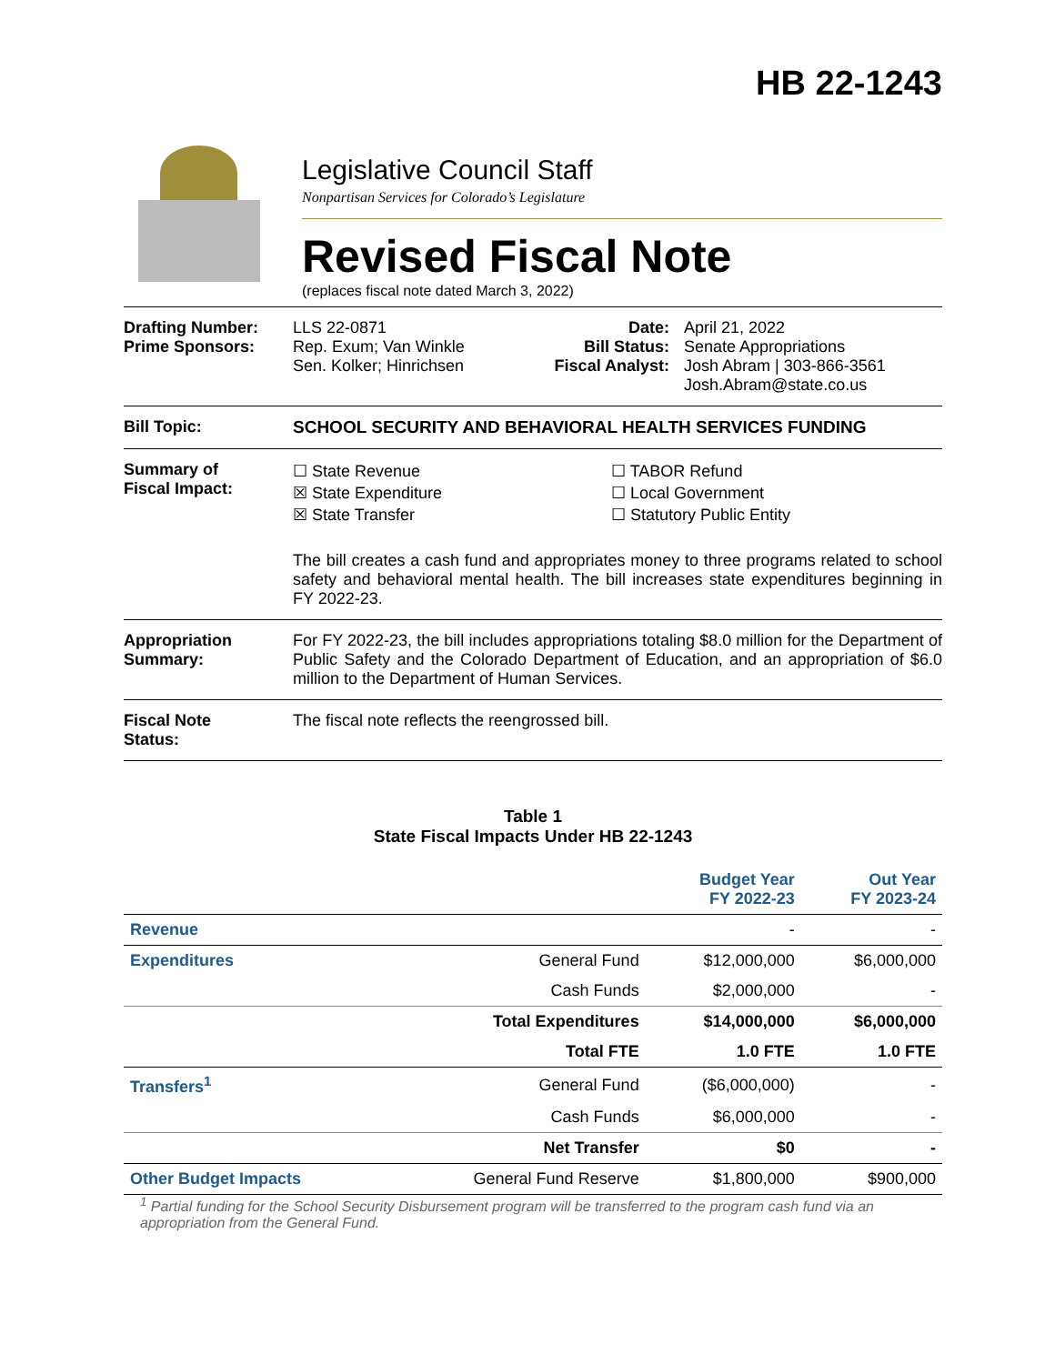HB 22-1243
Legislative Council Staff
Nonpartisan Services for Colorado’s Legislature
Revised Fiscal Note
(replaces fiscal note dated March 3, 2022)
Drafting Number:
Prime Sponsors:
LLS 22-0871
Rep. Exum; Van Winkle
Sen. Kolker; Hinrichsen
Date:
Bill Status:
Fiscal Analyst:
April 21, 2022
Senate Appropriations
Josh Abram | 303-866-3561
Josh.Abram@state.co.us
Bill Topic: SCHOOL SECURITY AND BEHAVIORAL HEALTH SERVICES FUNDING
Summary of
Fiscal Impact:
☐ State Revenue
☒ State Expenditure
☒ State Transfer
☐ TABOR Refund
☐ Local Government
☐ Statutory Public Entity
The bill creates a cash fund and appropriates money to three programs related to school safety and behavioral mental health. The bill increases state expenditures beginning in FY 2022-23.
Appropriation
Summary:
For FY 2022-23, the bill includes appropriations totaling $8.0 million for the Department of Public Safety and the Colorado Department of Education, and an appropriation of $6.0 million to the Department of Human Services.
Fiscal Note
Status:
The fiscal note reflects the reengrossed bill.
Table 1
State Fiscal Impacts Under HB 22-1243
| | | Budget Year FY 2022-23 | Out Year FY 2023-24 |
| --- | --- | --- | --- |
| Revenue | | - | - |
| Expenditures | General Fund | $12,000,000 | $6,000,000 |
| | Cash Funds | $2,000,000 | - |
| | Total Expenditures | $14,000,000 | $6,000,000 |
| | Total FTE | 1.0 FTE | 1.0 FTE |
| Transfers<sup>1</sup> | General Fund | ($6,000,000) | - |
| | Cash Funds | $6,000,000 | - |
| | Net Transfer | $0 | - |
| Other Budget Impacts | General Fund Reserve | $1,800,000 | $900,000 |
<sup>1</sup> Partial funding for the School Security Disbursement program will be transferred to the program cash fund via an appropriation from the General Fund.